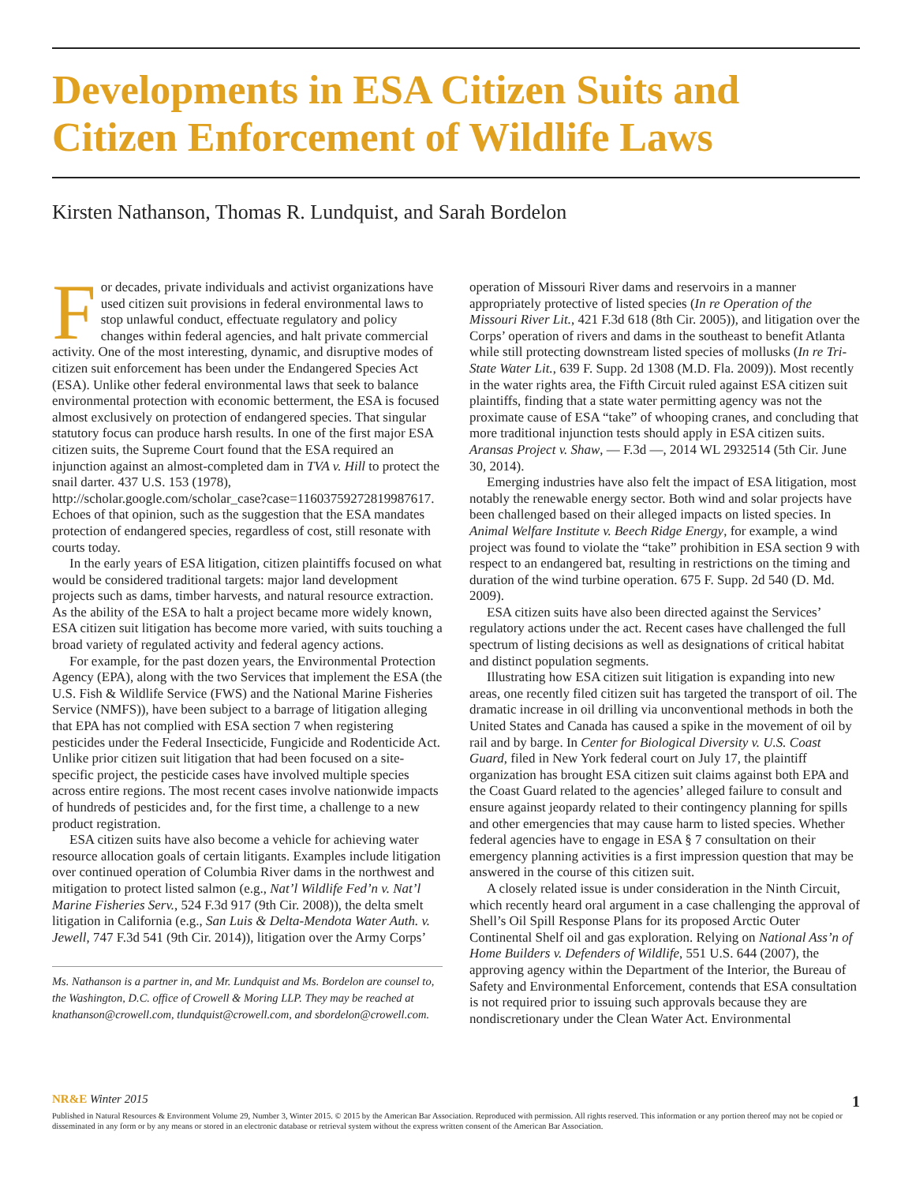Developments in ESA Citizen Suits and Citizen Enforcement of Wildlife Laws
Kirsten Nathanson, Thomas R. Lundquist, and Sarah Bordelon
For decades, private individuals and activist organizations have used citizen suit provisions in federal environmental laws to stop unlawful conduct, effectuate regulatory and policy changes within federal agencies, and halt private commercial activity. One of the most interesting, dynamic, and disruptive modes of citizen suit enforcement has been under the Endangered Species Act (ESA). Unlike other federal environmental laws that seek to balance environmental protection with economic betterment, the ESA is focused almost exclusively on protection of endangered species. That singular statutory focus can produce harsh results. In one of the first major ESA citizen suits, the Supreme Court found that the ESA required an injunction against an almost-completed dam in TVA v. Hill to protect the snail darter. 437 U.S. 153 (1978), http://scholar.google.com/scholar_case?case=11603759272819987617. Echoes of that opinion, such as the suggestion that the ESA mandates protection of endangered species, regardless of cost, still resonate with courts today.
In the early years of ESA litigation, citizen plaintiffs focused on what would be considered traditional targets: major land development projects such as dams, timber harvests, and natural resource extraction. As the ability of the ESA to halt a project became more widely known, ESA citizen suit litigation has become more varied, with suits touching a broad variety of regulated activity and federal agency actions.
For example, for the past dozen years, the Environmental Protection Agency (EPA), along with the two Services that implement the ESA (the U.S. Fish & Wildlife Service (FWS) and the National Marine Fisheries Service (NMFS)), have been subject to a barrage of litigation alleging that EPA has not complied with ESA section 7 when registering pesticides under the Federal Insecticide, Fungicide and Rodenticide Act. Unlike prior citizen suit litigation that had been focused on a site-specific project, the pesticide cases have involved multiple species across entire regions. The most recent cases involve nationwide impacts of hundreds of pesticides and, for the first time, a challenge to a new product registration.
ESA citizen suits have also become a vehicle for achieving water resource allocation goals of certain litigants. Examples include litigation over continued operation of Columbia River dams in the northwest and mitigation to protect listed salmon (e.g., Nat’l Wildlife Fed’n v. Nat’l Marine Fisheries Serv., 524 F.3d 917 (9th Cir. 2008)), the delta smelt litigation in California (e.g., San Luis & Delta-Mendota Water Auth. v. Jewell, 747 F.3d 541 (9th Cir. 2014)), litigation over the Army Corps’
Ms. Nathanson is a partner in, and Mr. Lundquist and Ms. Bordelon are counsel to, the Washington, D.C. office of Crowell & Moring LLP. They may be reached at knathanson@crowell.com, tlundquist@crowell.com, and sbordelon@crowell.com.
operation of Missouri River dams and reservoirs in a manner appropriately protective of listed species (In re Operation of the Missouri River Lit., 421 F.3d 618 (8th Cir. 2005)), and litigation over the Corps’ operation of rivers and dams in the southeast to benefit Atlanta while still protecting downstream listed species of mollusks (In re Tri-State Water Lit., 639 F. Supp. 2d 1308 (M.D. Fla. 2009)). Most recently in the water rights area, the Fifth Circuit ruled against ESA citizen suit plaintiffs, finding that a state water permitting agency was not the proximate cause of ESA “take” of whooping cranes, and concluding that more traditional injunction tests should apply in ESA citizen suits. Aransas Project v. Shaw, — F.3d —, 2014 WL 2932514 (5th Cir. June 30, 2014).
Emerging industries have also felt the impact of ESA litigation, most notably the renewable energy sector. Both wind and solar projects have been challenged based on their alleged impacts on listed species. In Animal Welfare Institute v. Beech Ridge Energy, for example, a wind project was found to violate the “take” prohibition in ESA section 9 with respect to an endangered bat, resulting in restrictions on the timing and duration of the wind turbine operation. 675 F. Supp. 2d 540 (D. Md. 2009).
ESA citizen suits have also been directed against the Services’ regulatory actions under the act. Recent cases have challenged the full spectrum of listing decisions as well as designations of critical habitat and distinct population segments.
Illustrating how ESA citizen suit litigation is expanding into new areas, one recently filed citizen suit has targeted the transport of oil. The dramatic increase in oil drilling via unconventional methods in both the United States and Canada has caused a spike in the movement of oil by rail and by barge. In Center for Biological Diversity v. U.S. Coast Guard, filed in New York federal court on July 17, the plaintiff organization has brought ESA citizen suit claims against both EPA and the Coast Guard related to the agencies’ alleged failure to consult and ensure against jeopardy related to their contingency planning for spills and other emergencies that may cause harm to listed species. Whether federal agencies have to engage in ESA § 7 consultation on their emergency planning activities is a first impression question that may be answered in the course of this citizen suit.
A closely related issue is under consideration in the Ninth Circuit, which recently heard oral argument in a case challenging the approval of Shell’s Oil Spill Response Plans for its proposed Arctic Outer Continental Shelf oil and gas exploration. Relying on National Ass’n of Home Builders v. Defenders of Wildlife, 551 U.S. 644 (2007), the approving agency within the Department of the Interior, the Bureau of Safety and Environmental Enforcement, contends that ESA consultation is not required prior to issuing such approvals because they are nondiscretionary under the Clean Water Act. Environmental
NR&E Winter 2015 1
Published in Natural Resources & Environment Volume 29, Number 3, Winter 2015. © 2015 by the American Bar Association. Reproduced with permission. All rights reserved. This information or any portion thereof may not be copied or disseminated in any form or by any means or stored in an electronic database or retrieval system without the express written consent of the American Bar Association.